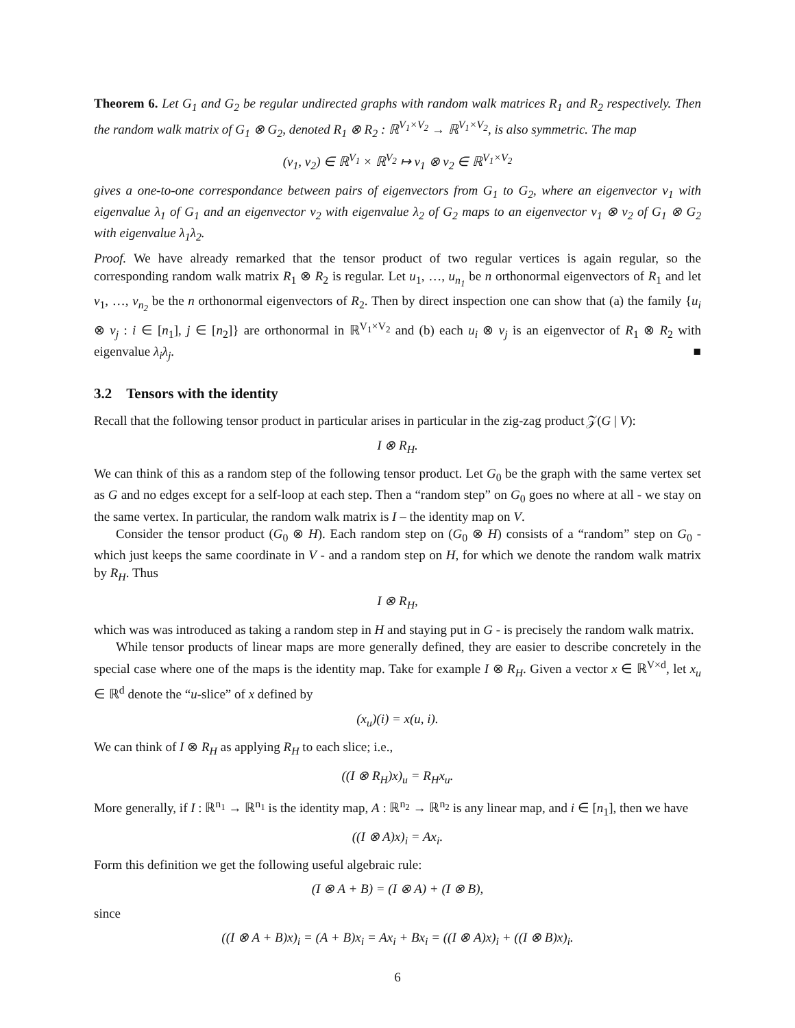Theorem 6. Let G<sub>1</sub> and G<sub>2</sub> be regular undirected graphs with random walk matrices R<sub>1</sub> and R<sub>2</sub> respectively. Then the random walk matrix of G<sub>1</sub> ⊗ G<sub>2</sub>, denoted R<sub>1</sub> ⊗ R<sub>2</sub> : ℝ<sup>V<sub>1</sub>×V<sub>2</sub></sup> → ℝ<sup>V<sub>1</sub>×V<sub>2</sub></sup>, is also symmetric. The map
(v<sub>1</sub>, v<sub>2</sub>) ∈ ℝ<sup>V<sub>1</sub></sup> × ℝ<sup>V<sub>2</sub></sup> ↦ v<sub>1</sub> ⊗ v<sub>2</sub> ∈ ℝ<sup>V<sub>1</sub>×V<sub>2</sub></sup>
gives a one-to-one correspondance between pairs of eigenvectors from G<sub>1</sub> to G<sub>2</sub>, where an eigenvector v<sub>1</sub> with eigenvalue λ<sub>1</sub> of G<sub>1</sub> and an eigenvector v<sub>2</sub> with eigenvalue λ<sub>2</sub> of G<sub>2</sub> maps to an eigenvector v<sub>1</sub> ⊗ v<sub>2</sub> of G<sub>1</sub> ⊗ G<sub>2</sub> with eigenvalue λ<sub>1</sub>λ<sub>2</sub>.
Proof. We have already remarked that the tensor product of two regular vertices is again regular, so the corresponding random walk matrix R<sub>1</sub> ⊗ R<sub>2</sub> is regular. Let u<sub>1</sub>, …, u<sub>n<sub>1</sub></sub> be n orthonormal eigenvectors of R<sub>1</sub> and let v<sub>1</sub>, …, v<sub>n<sub>2</sub></sub> be the n orthonormal eigenvectors of R<sub>2</sub>. Then by direct inspection one can show that (a) the family {u<sub>i</sub> ⊗ v<sub>j</sub> : i ∈ [n<sub>1</sub>], j ∈ [n<sub>2</sub>]} are orthonormal in ℝ<sup>V<sub>1</sub>×V<sub>2</sub></sup> and (b) each u<sub>i</sub> ⊗ v<sub>j</sub> is an eigenvector of R<sub>1</sub> ⊗ R<sub>2</sub> with eigenvalue λ<sub>i</sub>λ<sub>j</sub>. ■
3.2 Tensors with the identity
Recall that the following tensor product in particular arises in particular in the zig-zag product 𝒵(G | V):
I ⊗ R<sub>H</sub>.
We can think of this as a random step of the following tensor product. Let G<sub>0</sub> be the graph with the same vertex set as G and no edges except for a self-loop at each step. Then a “random step” on G<sub>0</sub> goes no where at all - we stay on the same vertex. In particular, the random walk matrix is I – the identity map on V.
Consider the tensor product (G<sub>0</sub> ⊗ H). Each random step on (G<sub>0</sub> ⊗ H) consists of a “random” step on G<sub>0</sub> - which just keeps the same coordinate in V - and a random step on H, for which we denote the random walk matrix by R<sub>H</sub>. Thus
I ⊗ R<sub>H</sub>,
which was was introduced as taking a random step in H and staying put in G - is precisely the random walk matrix.
While tensor products of linear maps are more generally defined, they are easier to describe concretely in the special case where one of the maps is the identity map. Take for example I ⊗ R<sub>H</sub>. Given a vector x ∈ ℝ<sup>V×d</sup>, let x<sub>u</sub> ∈ ℝ<sup>d</sup> denote the “u-slice” of x defined by
(x<sub>u</sub>)(i) = x(u, i).
We can think of I ⊗ R<sub>H</sub> as applying R<sub>H</sub> to each slice; i.e.,
((I ⊗ R<sub>H</sub>)x)<sub>u</sub> = R<sub>H</sub>x<sub>u</sub>.
More generally, if I : ℝ<sup>n<sub>1</sub></sup> → ℝ<sup>n<sub>1</sub></sup> is the identity map, A : ℝ<sup>n<sub>2</sub></sup> → ℝ<sup>n<sub>2</sub></sup> is any linear map, and i ∈ [n<sub>1</sub>], then we have
((I ⊗ A)x)<sub>i</sub> = Ax<sub>i</sub>.
Form this definition we get the following useful algebraic rule:
(I ⊗ A + B) = (I ⊗ A) + (I ⊗ B),
since
((I ⊗ A + B)x)<sub>i</sub> = (A + B)x<sub>i</sub> = Ax<sub>i</sub> + Bx<sub>i</sub> = ((I ⊗ A)x)<sub>i</sub> + ((I ⊗ B)x)<sub>i</sub>.
6